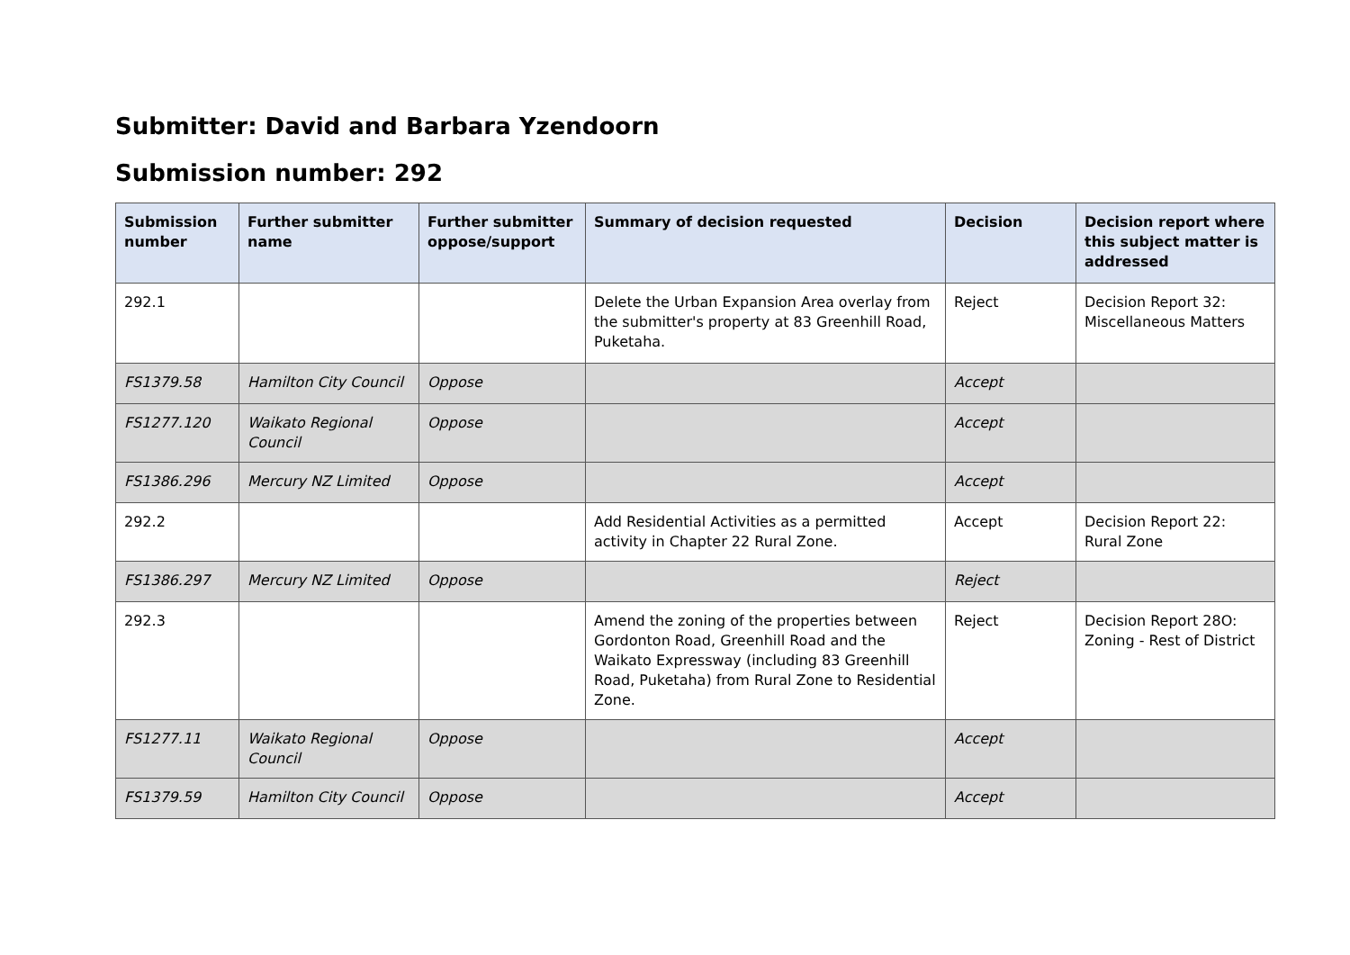Submitter: David and Barbara Yzendoorn
Submission number: 292
| Submission number | Further submitter name | Further submitter oppose/support | Summary of decision requested | Decision | Decision report where this subject matter is addressed |
| --- | --- | --- | --- | --- | --- |
| 292.1 | | | Delete the Urban Expansion Area overlay from the submitter's property at 83 Greenhill Road, Puketaha. | Reject | Decision Report 32: Miscellaneous Matters |
| FS1379.58 | Hamilton City Council | Oppose | | Accept | |
| FS1277.120 | Waikato Regional Council | Oppose | | Accept | |
| FS1386.296 | Mercury NZ Limited | Oppose | | Accept | |
| 292.2 | | | Add Residential Activities as a permitted activity in Chapter 22 Rural Zone. | Accept | Decision Report 22: Rural Zone |
| FS1386.297 | Mercury NZ Limited | Oppose | | Reject | |
| 292.3 | | | Amend the zoning of the properties between Gordonton Road, Greenhill Road and the Waikato Expressway (including 83 Greenhill Road, Puketaha) from Rural Zone to Residential Zone. | Reject | Decision Report 28O: Zoning - Rest of District |
| FS1277.11 | Waikato Regional Council | Oppose | | Accept | |
| FS1379.59 | Hamilton City Council | Oppose | | Accept | |